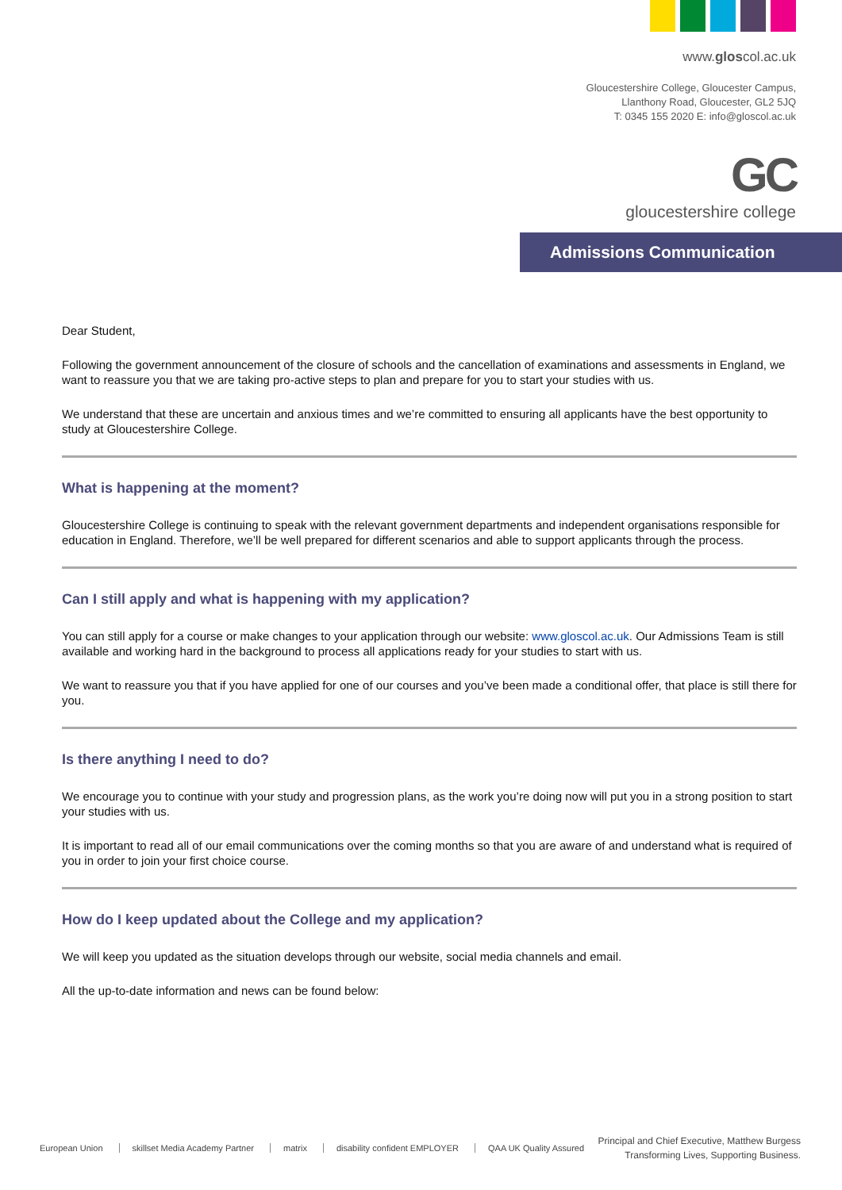www.gloscol.ac.uk
Gloucestershire College, Gloucester Campus,
Llanthony Road, Gloucester, GL2 5JQ
T: 0345 155 2020 E: info@gloscol.ac.uk
GC
gloucestershire college
Admissions Communication
Dear Student,
Following the government announcement of the closure of schools and the cancellation of examinations and assessments in England, we want to reassure you that we are taking pro-active steps to plan and prepare for you to start your studies with us.
We understand that these are uncertain and anxious times and we’re committed to ensuring all applicants have the best opportunity to study at Gloucestershire College.
What is happening at the moment?
Gloucestershire College is continuing to speak with the relevant government departments and independent organisations responsible for education in England. Therefore, we’ll be well prepared for different scenarios and able to support applicants through the process.
Can I still apply and what is happening with my application?
You can still apply for a course or make changes to your application through our website: www.gloscol.ac.uk. Our Admissions Team is still available and working hard in the background to process all applications ready for your studies to start with us.
We want to reassure you that if you have applied for one of our courses and you’ve been made a conditional offer, that place is still there for you.
Is there anything I need to do?
We encourage you to continue with your study and progression plans, as the work you’re doing now will put you in a strong position to start your studies with us.
It is important to read all of our email communications over the coming months so that you are aware of and understand what is required of you in order to join your first choice course.
How do I keep updated about the College and my application?
We will keep you updated as the situation develops through our website, social media channels and email.
All the up-to-date information and news can be found below:
European Union skillset Media Academy Partner matrix disability confident EMPLOYER QAA UK Quality Assured
Principal and Chief Executive, Matthew Burgess
Transforming Lives, Supporting Business.